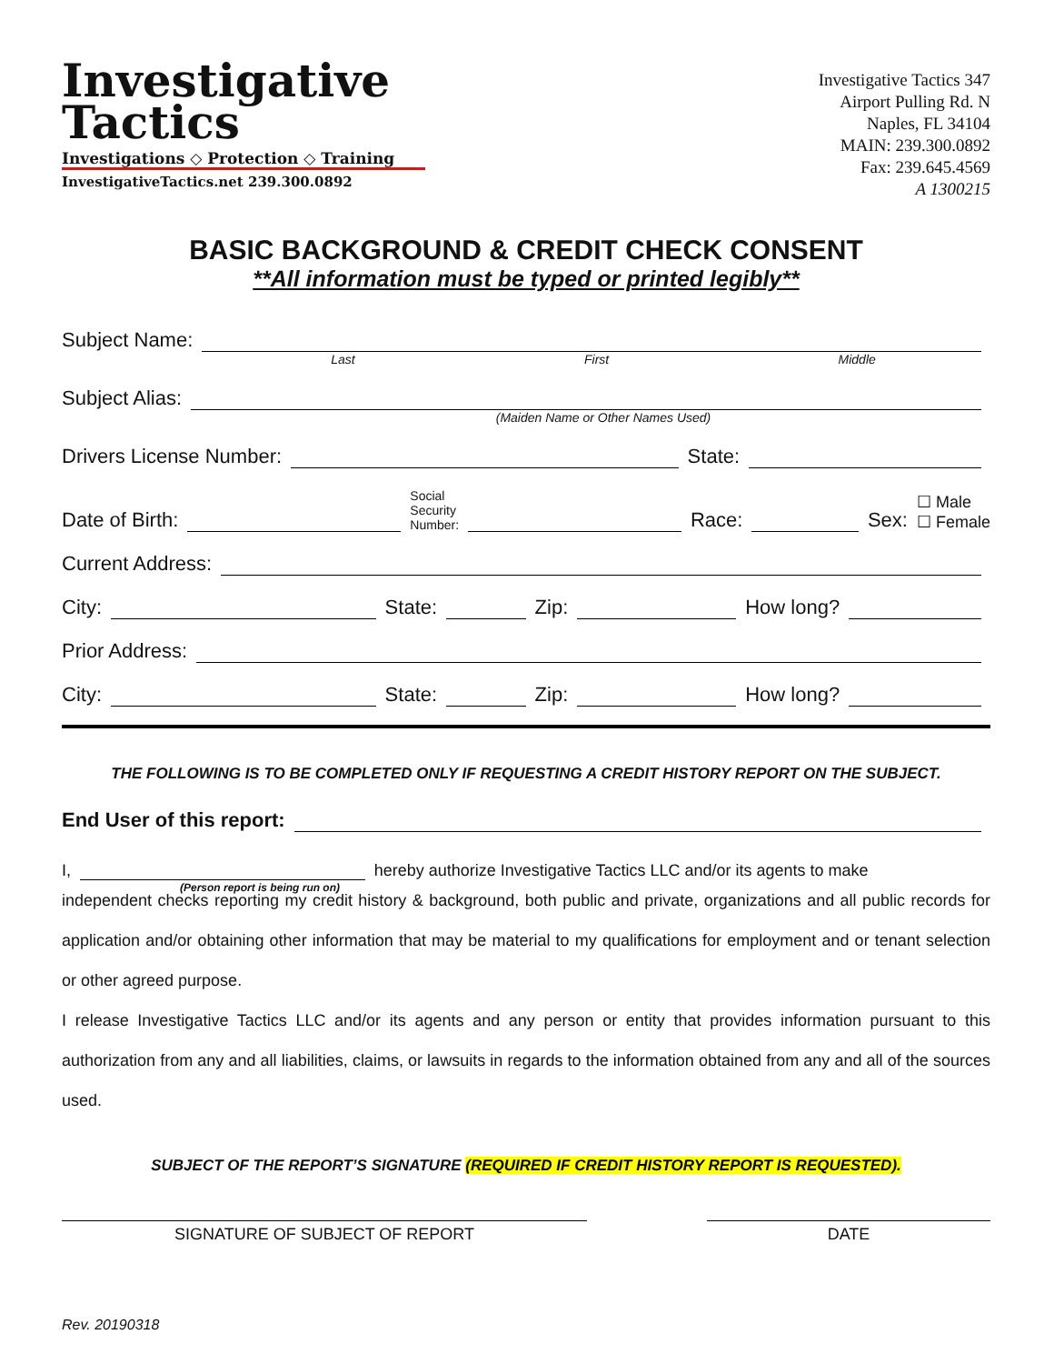Investigative
Tactics
Investigations ◇ Protection ◇ Training
InvestigativeTactics.net 239.300.0892
Investigative Tactics 347
Airport Pulling Rd. N
Naples, FL 34104
MAIN: 239.300.0892
Fax: 239.645.4569
A 1300215
BASIC BACKGROUND & CREDIT CHECK CONSENT
**All information must be typed or printed legibly**
Subject Name:
Last First Middle
Subject Alias:
(Maiden Name or Other Names Used)
Drivers License Number: State:
Date of Birth: Social
Security
Number: Race: Sex: ☐ Male
☐ Female
Current Address:
City: State: Zip: How long?
Prior Address:
City: State: Zip: How long?
THE FOLLOWING IS TO BE COMPLETED ONLY IF REQUESTING A CREDIT HISTORY REPORT ON THE SUBJECT.
End User of this report:
I,
(Person report is being run on)
hereby authorize Investigative Tactics LLC and/or its agents to make
independent checks reporting my credit history & background, both public and private, organizations and all public records for application and/or obtaining other information that may be material to my qualifications for employment and or tenant selection or other agreed purpose.
I release Investigative Tactics LLC and/or its agents and any person or entity that provides information pursuant to this authorization from any and all liabilities, claims, or lawsuits in regards to the information obtained from any and all of the sources used.
SUBJECT OF THE REPORT’S SIGNATURE (REQUIRED IF CREDIT HISTORY REPORT IS REQUESTED).
SIGNATURE OF SUBJECT OF REPORT DATE
Rev. 20190318